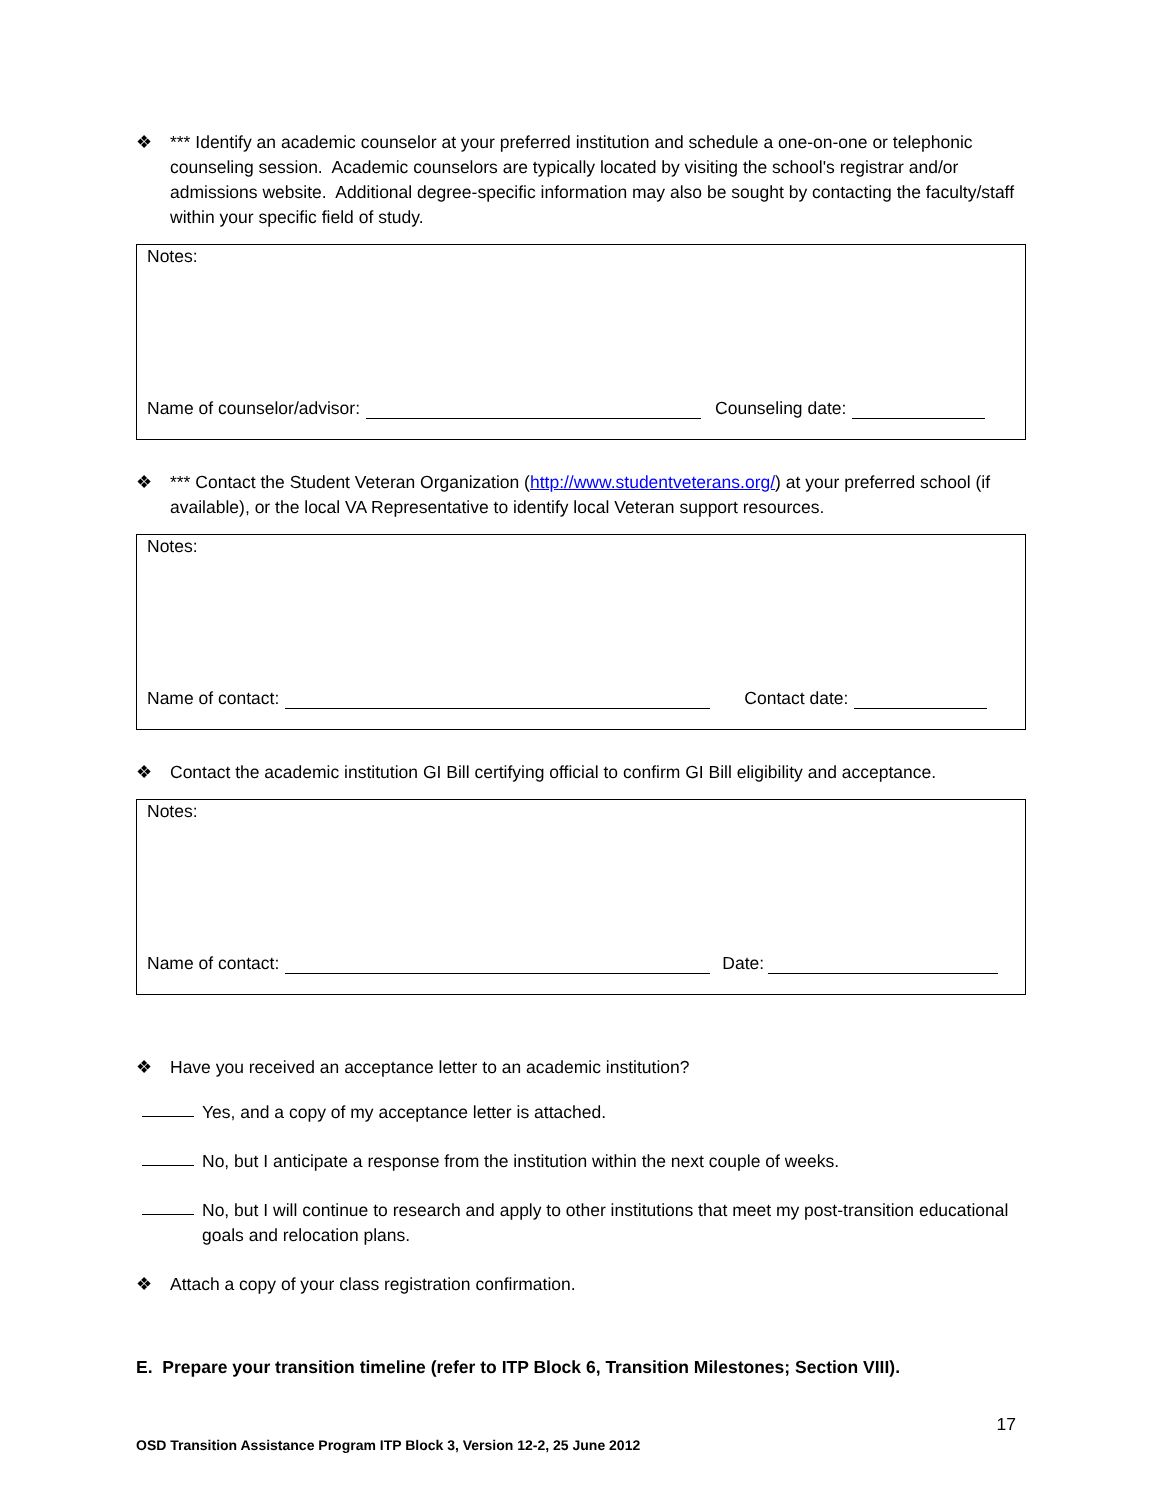❖ *** Identify an academic counselor at your preferred institution and schedule a one-on-one or telephonic counseling session. Academic counselors are typically located by visiting the school's registrar and/or admissions website. Additional degree-specific information may also be sought by contacting the faculty/staff within your specific field of study.
Notes:
Name of counselor/advisor: Counseling date:
❖ *** Contact the Student Veteran Organization (http://www.studentveterans.org/) at your preferred school (if available), or the local VA Representative to identify local Veteran support resources.
Notes:
Name of contact: Contact date:
❖ Contact the academic institution GI Bill certifying official to confirm GI Bill eligibility and acceptance.
Notes:
Name of contact: Date:
❖ Have you received an acceptance letter to an academic institution?
Yes, and a copy of my acceptance letter is attached.
No, but I anticipate a response from the institution within the next couple of weeks.
No, but I will continue to research and apply to other institutions that meet my post-transition educational goals and relocation plans.
❖ Attach a copy of your class registration confirmation.
E. Prepare your transition timeline (refer to ITP Block 6, Transition Milestones; Section VIII).
17
OSD Transition Assistance Program ITP Block 3, Version 12-2, 25 June 2012